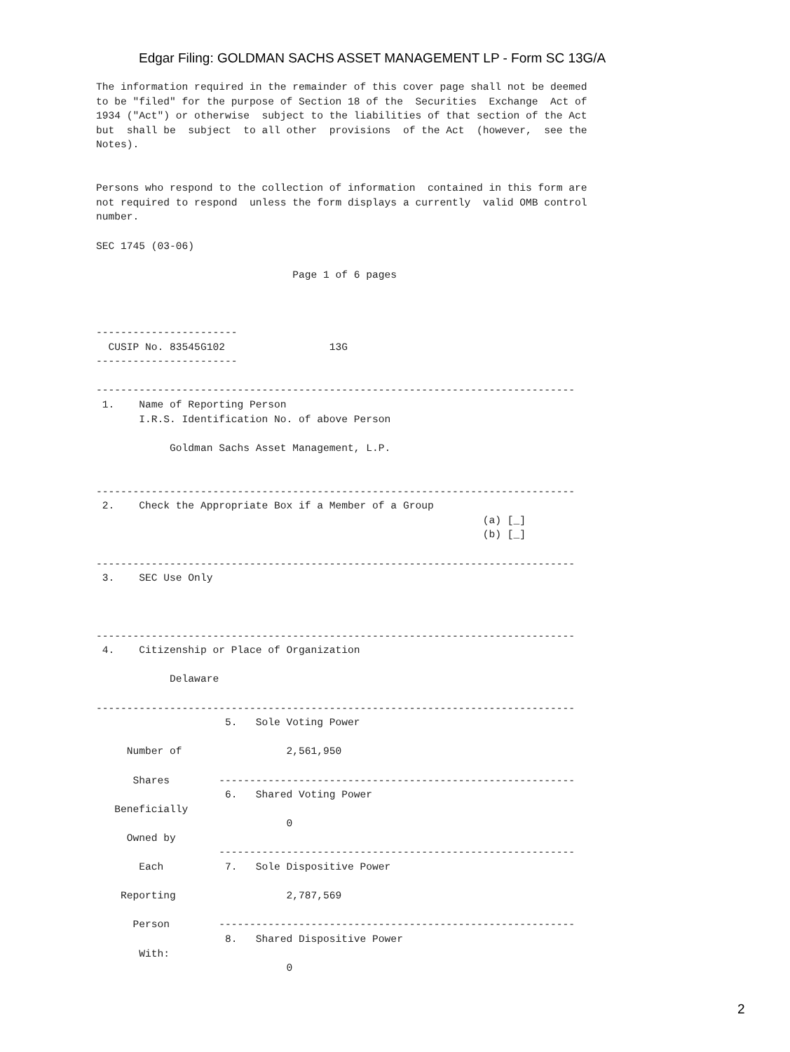Edgar Filing: GOLDMAN SACHS ASSET MANAGEMENT LP - Form SC 13G/A
The information required in the remainder of this cover page shall not be deemed
to be "filed" for the purpose of Section 18 of the  Securities  Exchange  Act of
1934 ("Act") or otherwise  subject to the liabilities of that section of the Act
but  shall be  subject  to all other  provisions  of the Act  (however,  see the
Notes).


Persons who respond to the collection of information  contained in this form are
not required to respond  unless the form displays a currently  valid OMB control
number.

SEC 1745 (03-06)

                                Page 1 of 6 pages



-----------------------
  CUSIP No. 83545G102                 13G
-----------------------

------------------------------------------------------------------------------
 1.    Name of Reporting Person
       I.R.S. Identification No. of above Person

            Goldman Sachs Asset Management, L.P.


------------------------------------------------------------------------------
 2.    Check the Appropriate Box if a Member of a Group
                                                               (a) [_]
                                                               (b) [_]

------------------------------------------------------------------------------
 3.    SEC Use Only



------------------------------------------------------------------------------
 4.    Citizenship or Place of Organization

            Delaware

------------------------------------------------------------------------------
                     5.   Sole Voting Power

     Number of                 2,561,950

      Shares        ----------------------------------------------------------
                     6.   Shared Voting Power
   Beneficially
                               0
     Owned by
                    ----------------------------------------------------------
       Each          7.   Sole Dispositive Power

    Reporting                  2,787,569

      Person        ----------------------------------------------------------
                     8.   Shared Dispositive Power
       With:
                               0
2